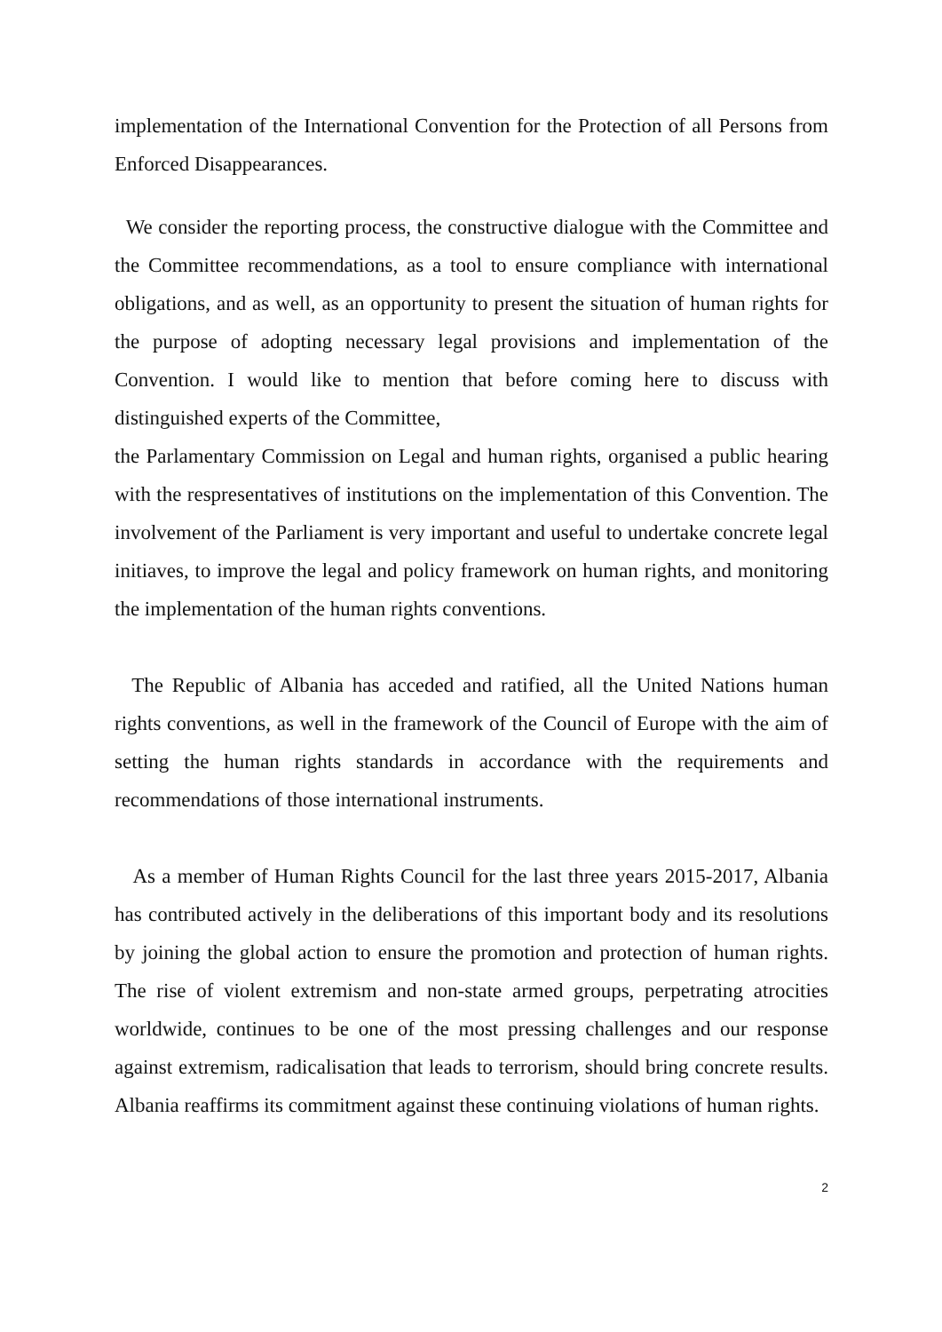implementation of the International Convention for the Protection of all Persons from Enforced Disappearances.
We consider the reporting process, the constructive dialogue with the Committee and the Committee recommendations, as a tool to ensure compliance with international obligations, and as well, as an opportunity to present the situation of human rights for the purpose of adopting necessary legal provisions and implementation of the Convention. I would like to mention that before coming here to discuss with distinguished experts of the Committee,
the Parlamentary Commission on Legal and human rights, organised a public hearing with the respresentatives of institutions on the implementation of this Convention. The involvement of the Parliament is very important and useful to undertake concrete legal initiaves, to improve the legal and policy framework on human rights, and monitoring the implementation of the human rights conventions.
The Republic of Albania has acceded and ratified, all the United Nations human rights conventions, as well in the framework of the Council of Europe with the aim of setting the human rights standards in accordance with the requirements and recommendations of those international instruments.
As a member of Human Rights Council for the last three years 2015-2017, Albania has contributed actively in the deliberations of this important body and its resolutions by joining the global action to ensure the promotion and protection of human rights. The rise of violent extremism and non-state armed groups, perpetrating atrocities worldwide, continues to be one of the most pressing challenges and our response against extremism, radicalisation that leads to terrorism, should bring concrete results. Albania reaffirms its commitment against these continuing violations of human rights.
2